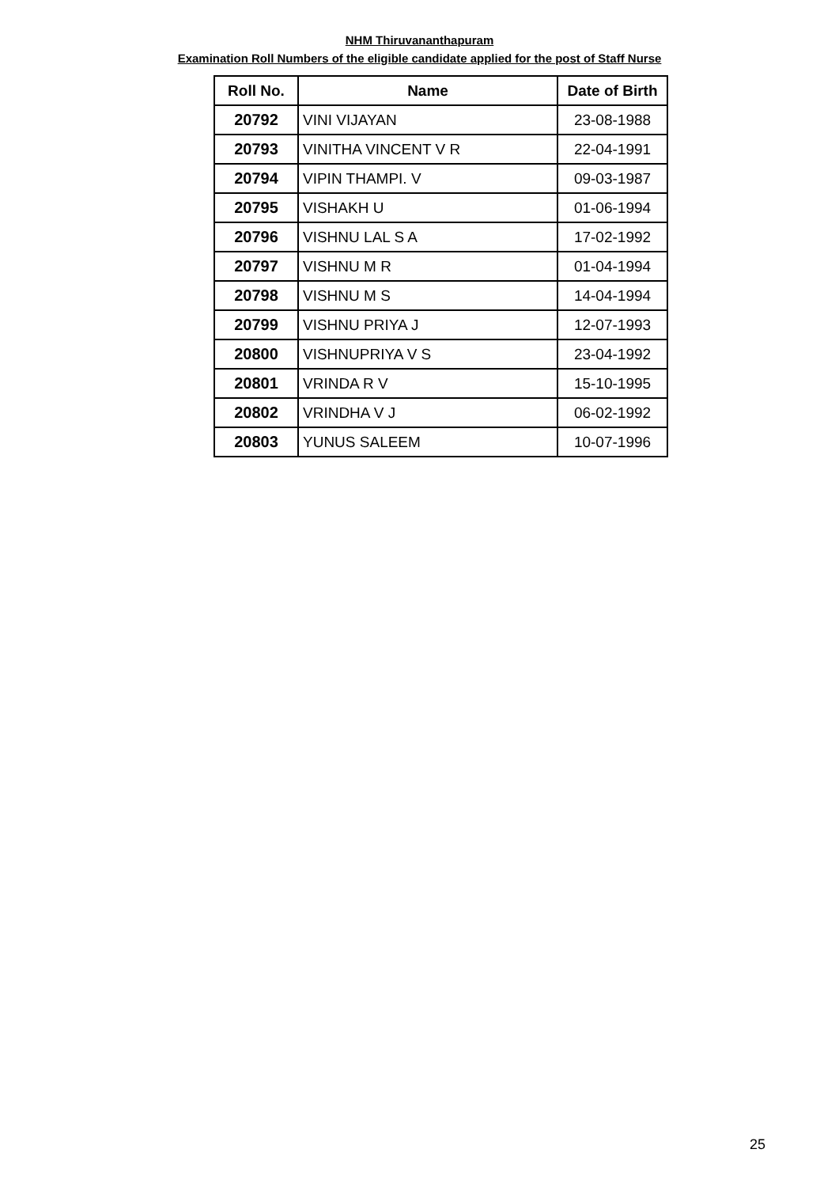NHM Thiruvananthapuram
Examination Roll Numbers of the eligible candidate applied for the post of Staff Nurse
| Roll No. | Name | Date of Birth |
| --- | --- | --- |
| 20792 | VINI VIJAYAN | 23-08-1988 |
| 20793 | VINITHA VINCENT V R | 22-04-1991 |
| 20794 | VIPIN THAMPI. V | 09-03-1987 |
| 20795 | VISHAKH U | 01-06-1994 |
| 20796 | VISHNU LAL S A | 17-02-1992 |
| 20797 | VISHNU M R | 01-04-1994 |
| 20798 | VISHNU M S | 14-04-1994 |
| 20799 | VISHNU PRIYA J | 12-07-1993 |
| 20800 | VISHNUPRIYA V S | 23-04-1992 |
| 20801 | VRINDA R V | 15-10-1995 |
| 20802 | VRINDHA V J | 06-02-1992 |
| 20803 | YUNUS SALEEM | 10-07-1996 |
25